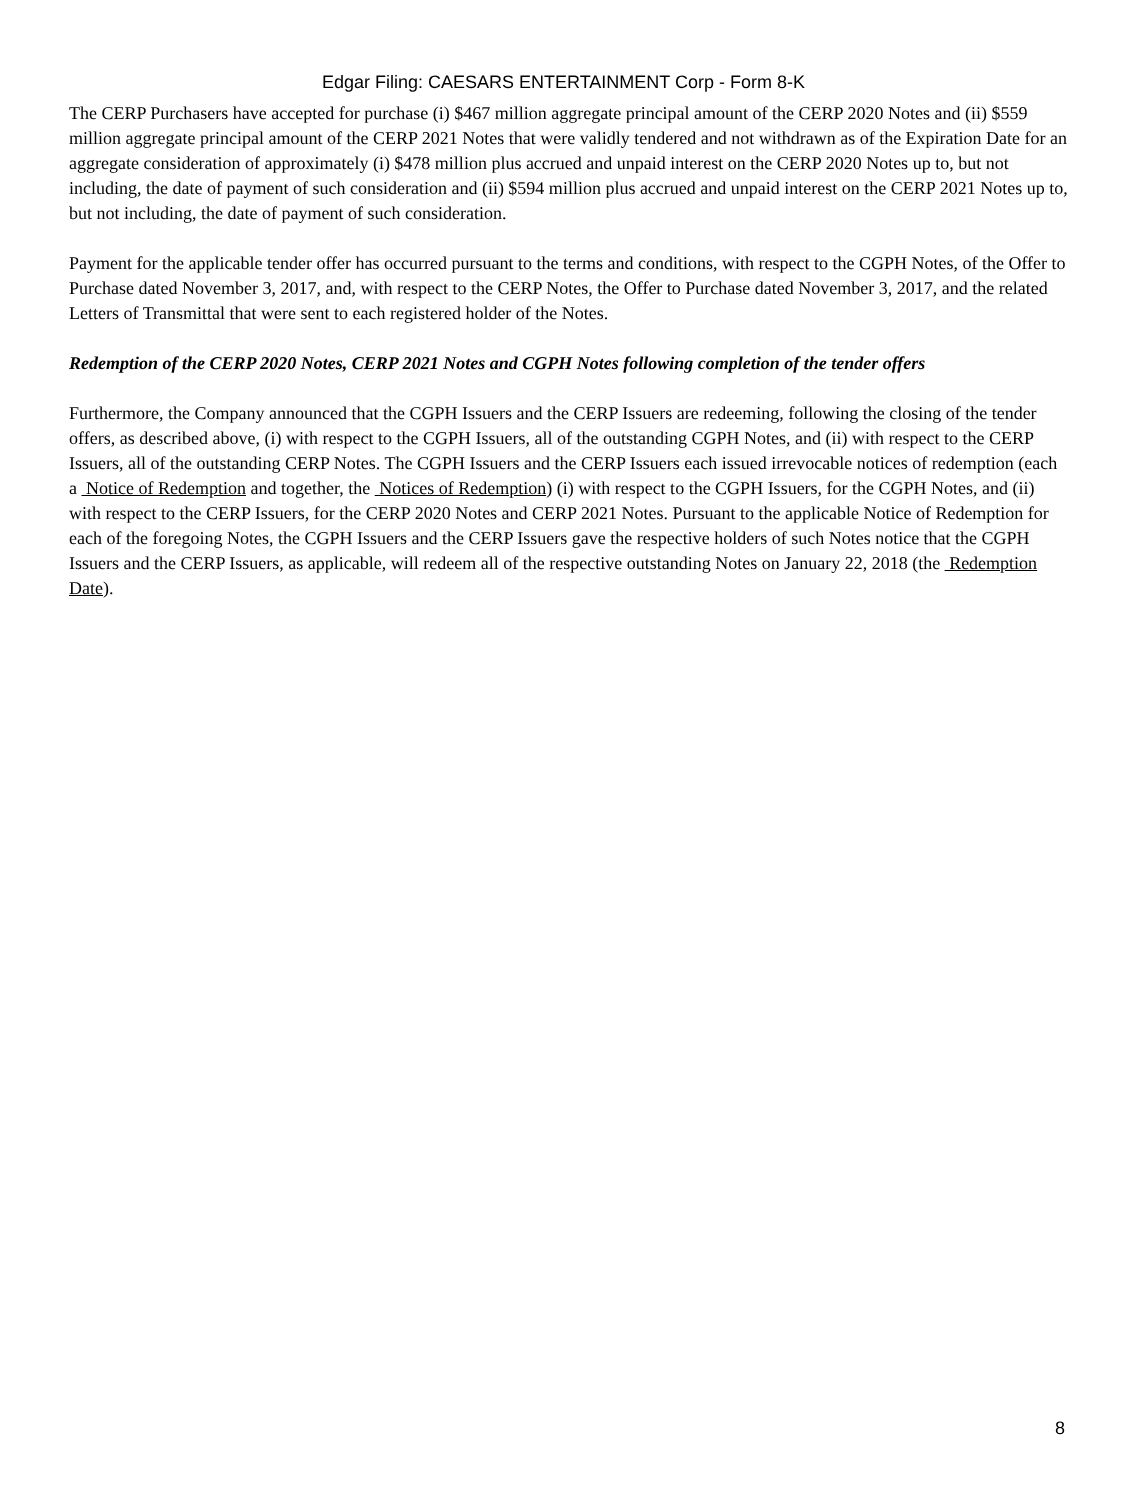Edgar Filing: CAESARS ENTERTAINMENT Corp - Form 8-K
The CERP Purchasers have accepted for purchase (i) $467 million aggregate principal amount of the CERP 2020 Notes and (ii) $559 million aggregate principal amount of the CERP 2021 Notes that were validly tendered and not withdrawn as of the Expiration Date for an aggregate consideration of approximately (i) $478 million plus accrued and unpaid interest on the CERP 2020 Notes up to, but not including, the date of payment of such consideration and (ii) $594 million plus accrued and unpaid interest on the CERP 2021 Notes up to, but not including, the date of payment of such consideration.
Payment for the applicable tender offer has occurred pursuant to the terms and conditions, with respect to the CGPH Notes, of the Offer to Purchase dated November 3, 2017, and, with respect to the CERP Notes, the Offer to Purchase dated November 3, 2017, and the related Letters of Transmittal that were sent to each registered holder of the Notes.
Redemption of the CERP 2020 Notes, CERP 2021 Notes and CGPH Notes following completion of the tender offers
Furthermore, the Company announced that the CGPH Issuers and the CERP Issuers are redeeming, following the closing of the tender offers, as described above, (i) with respect to the CGPH Issuers, all of the outstanding CGPH Notes, and (ii) with respect to the CERP Issuers, all of the outstanding CERP Notes. The CGPH Issuers and the CERP Issuers each issued irrevocable notices of redemption (each a Notice of Redemption and together, the Notices of Redemption) (i) with respect to the CGPH Issuers, for the CGPH Notes, and (ii) with respect to the CERP Issuers, for the CERP 2020 Notes and CERP 2021 Notes. Pursuant to the applicable Notice of Redemption for each of the foregoing Notes, the CGPH Issuers and the CERP Issuers gave the respective holders of such Notes notice that the CGPH Issuers and the CERP Issuers, as applicable, will redeem all of the respective outstanding Notes on January 22, 2018 (the Redemption Date).
8